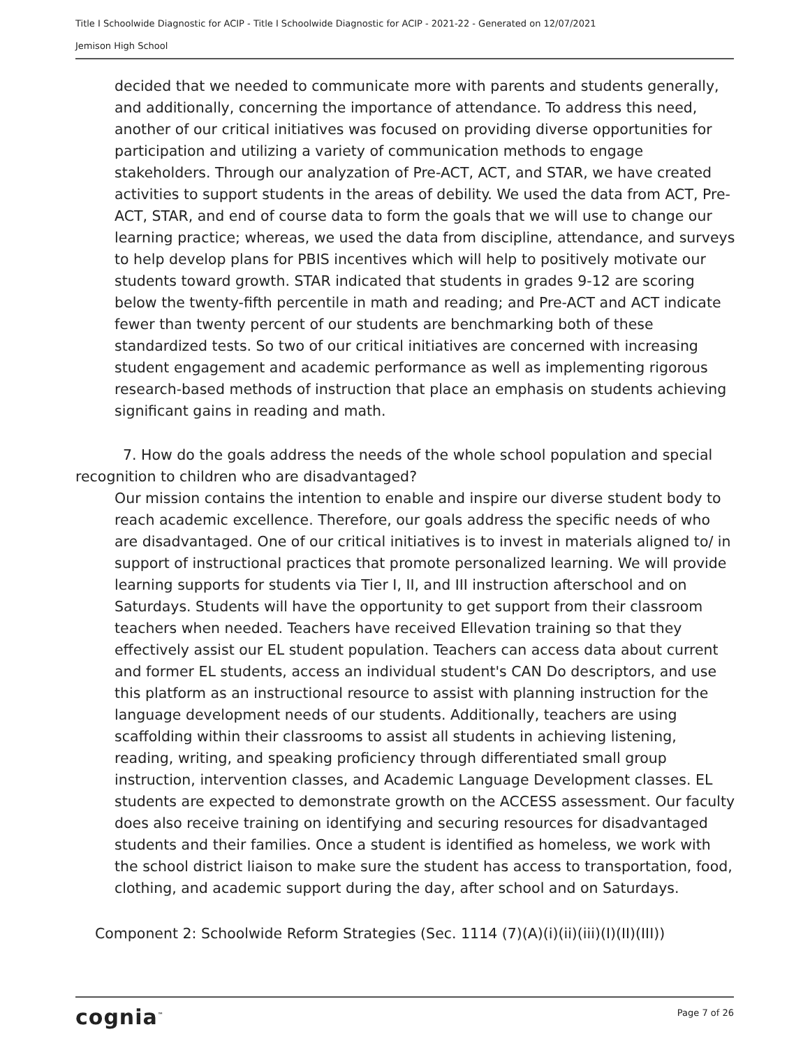Title I Schoolwide Diagnostic for ACIP - Title I Schoolwide Diagnostic for ACIP - 2021-22 - Generated on 12/07/2021
Jemison High School
decided that we needed to communicate more with parents and students generally, and additionally, concerning the importance of attendance. To address this need, another of our critical initiatives was focused on providing diverse opportunities for participation and utilizing a variety of communication methods to engage stakeholders. Through our analyzation of Pre-ACT, ACT, and STAR, we have created activities to support students in the areas of debility. We used the data from ACT, Pre-ACT, STAR, and end of course data to form the goals that we will use to change our learning practice; whereas, we used the data from discipline, attendance, and surveys to help develop plans for PBIS incentives which will help to positively motivate our students toward growth. STAR indicated that students in grades 9-12 are scoring below the twenty-fifth percentile in math and reading; and Pre-ACT and ACT indicate fewer than twenty percent of our students are benchmarking both of these standardized tests. So two of our critical initiatives are concerned with increasing student engagement and academic performance as well as implementing rigorous research-based methods of instruction that place an emphasis on students achieving significant gains in reading and math.
7. How do the goals address the needs of the whole school population and special recognition to children who are disadvantaged?
Our mission contains the intention to enable and inspire our diverse student body to reach academic excellence. Therefore, our goals address the specific needs of who are disadvantaged. One of our critical initiatives is to invest in materials aligned to/ in support of instructional practices that promote personalized learning. We will provide learning supports for students via Tier I, II, and III instruction afterschool and on Saturdays. Students will have the opportunity to get support from their classroom teachers when needed. Teachers have received Ellevation training so that they effectively assist our EL student population. Teachers can access data about current and former EL students, access an individual student's CAN Do descriptors, and use this platform as an instructional resource to assist with planning instruction for the language development needs of our students. Additionally, teachers are using scaffolding within their classrooms to assist all students in achieving listening, reading, writing, and speaking proficiency through differentiated small group instruction, intervention classes, and Academic Language Development classes. EL students are expected to demonstrate growth on the ACCESS assessment. Our faculty does also receive training on identifying and securing resources for disadvantaged students and their families. Once a student is identified as homeless, we work with the school district liaison to make sure the student has access to transportation, food, clothing, and academic support during the day, after school and on Saturdays.
Component 2: Schoolwide Reform Strategies (Sec. 1114 (7)(A)(i)(ii)(iii)(I)(II)(III))
cognia<sup>™</sup> Page 7 of 26